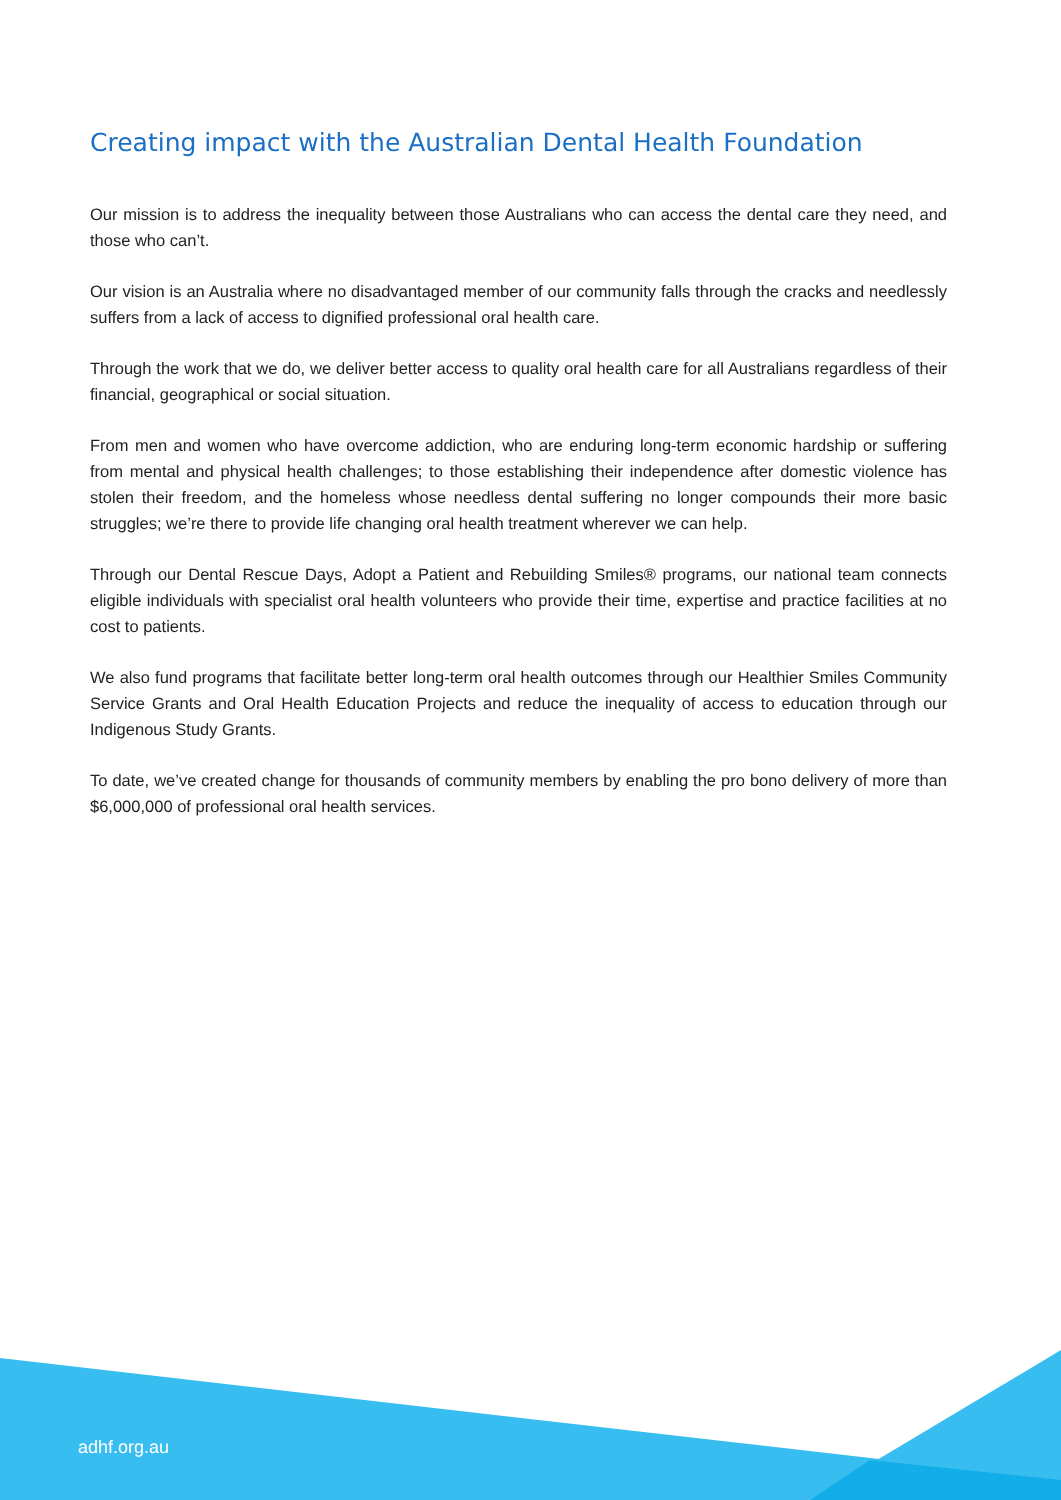Creating impact with the Australian Dental Health Foundation
Our mission is to address the inequality between those Australians who can access the dental care they need, and those who can’t.
Our vision is an Australia where no disadvantaged member of our community falls through the cracks and needlessly suffers from a lack of access to dignified professional oral health care.
Through the work that we do, we deliver better access to quality oral health care for all Australians regardless of their financial, geographical or social situation.
From men and women who have overcome addiction, who are enduring long-term economic hardship or suffering from mental and physical health challenges; to those establishing their independence after domestic violence has stolen their freedom, and the homeless whose needless dental suffering no longer compounds their more basic struggles; we’re there to provide life changing oral health treatment wherever we can help.
Through our Dental Rescue Days, Adopt a Patient and Rebuilding Smiles® programs, our national team connects eligible individuals with specialist oral health volunteers who provide their time, expertise and practice facilities at no cost to patients.
We also fund programs that facilitate better long-term oral health outcomes through our Healthier Smiles Community Service Grants and Oral Health Education Projects and reduce the inequality of access to education through our Indigenous Study Grants.
To date, we’ve created change for thousands of community members by enabling the pro bono delivery of more than $6,000,000 of professional oral health services.
adhf.org.au